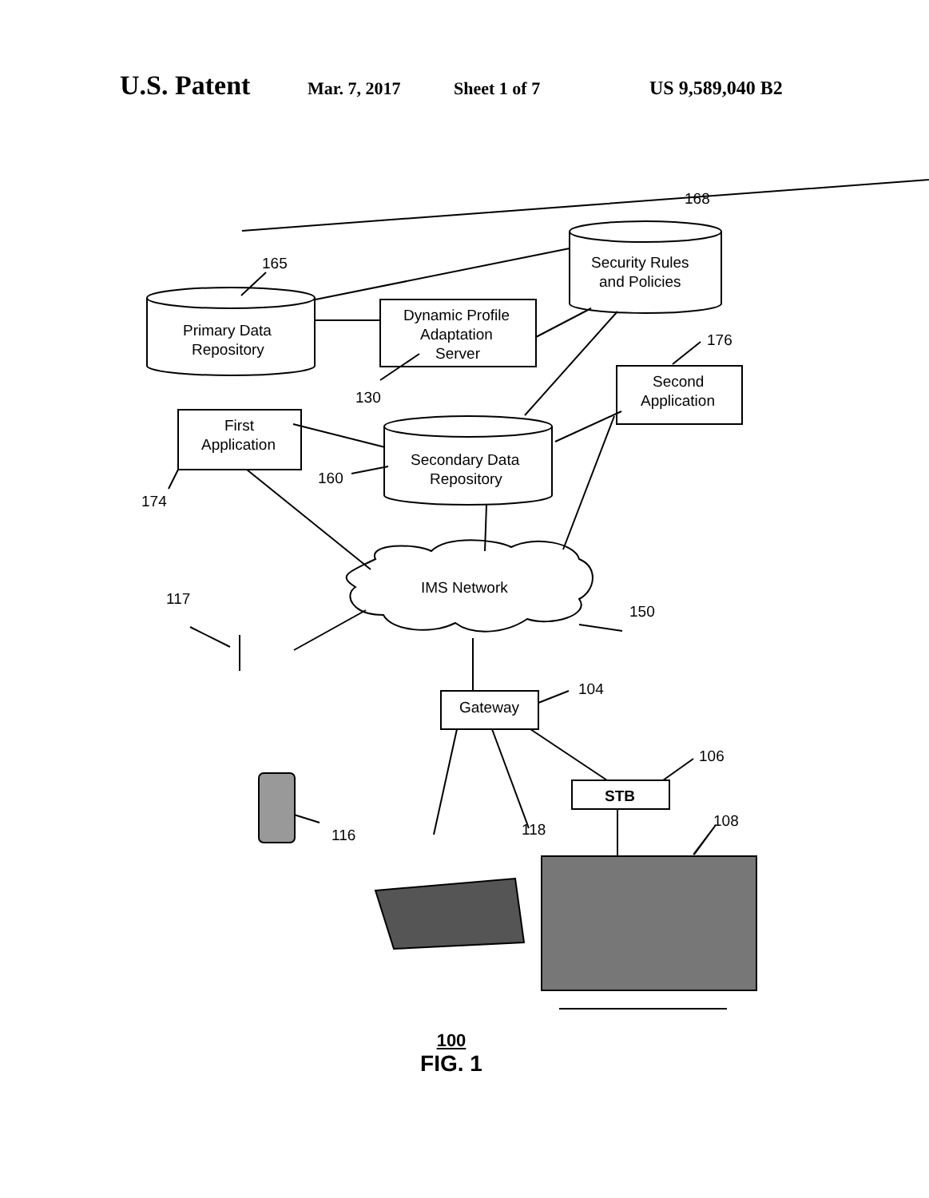U.S. Patent Mar. 7, 2017 Sheet 1 of 7 US 9,589,040 B2
Primary Data
Repository
165
Security Rules
and Policies
168
Dynamic Profile
Adaptation
Server
130
Second
Application
176
First
Application
174
Secondary Data
Repository
160
IMS Network
150
Gateway
104
STB
106
117
116
118
108
100
FIG. 1